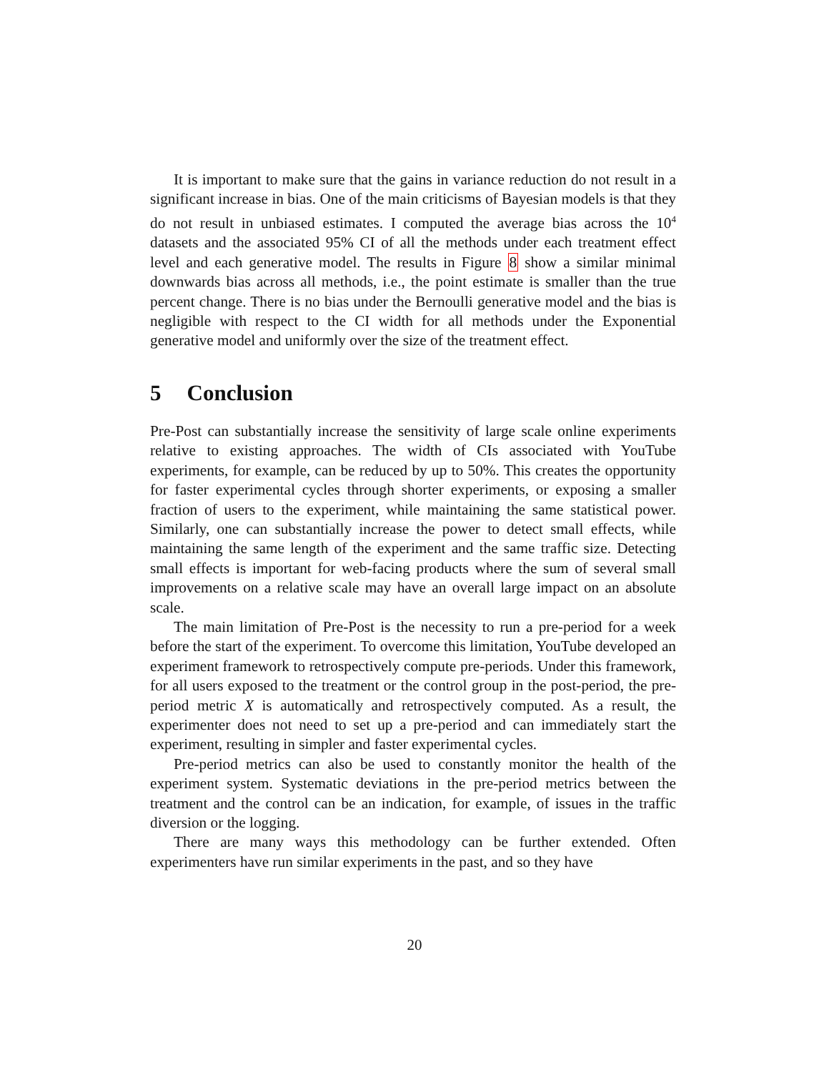It is important to make sure that the gains in variance reduction do not result in a significant increase in bias. One of the main criticisms of Bayesian models is that they do not result in unbiased estimates. I computed the average bias across the 10<sup>4</sup> datasets and the associated 95% CI of all the methods under each treatment effect level and each generative model. The results in Figure 8 show a similar minimal downwards bias across all methods, i.e., the point estimate is smaller than the true percent change. There is no bias under the Bernoulli generative model and the bias is negligible with respect to the CI width for all methods under the Exponential generative model and uniformly over the size of the treatment effect.
5 Conclusion
Pre-Post can substantially increase the sensitivity of large scale online experiments relative to existing approaches. The width of CIs associated with YouTube experiments, for example, can be reduced by up to 50%. This creates the opportunity for faster experimental cycles through shorter experiments, or exposing a smaller fraction of users to the experiment, while maintaining the same statistical power. Similarly, one can substantially increase the power to detect small effects, while maintaining the same length of the experiment and the same traffic size. Detecting small effects is important for web-facing products where the sum of several small improvements on a relative scale may have an overall large impact on an absolute scale.
The main limitation of Pre-Post is the necessity to run a pre-period for a week before the start of the experiment. To overcome this limitation, YouTube developed an experiment framework to retrospectively compute pre-periods. Under this framework, for all users exposed to the treatment or the control group in the post-period, the pre-period metric X is automatically and retrospectively computed. As a result, the experimenter does not need to set up a pre-period and can immediately start the experiment, resulting in simpler and faster experimental cycles.
Pre-period metrics can also be used to constantly monitor the health of the experiment system. Systematic deviations in the pre-period metrics between the treatment and the control can be an indication, for example, of issues in the traffic diversion or the logging.
There are many ways this methodology can be further extended. Often experimenters have run similar experiments in the past, and so they have
20